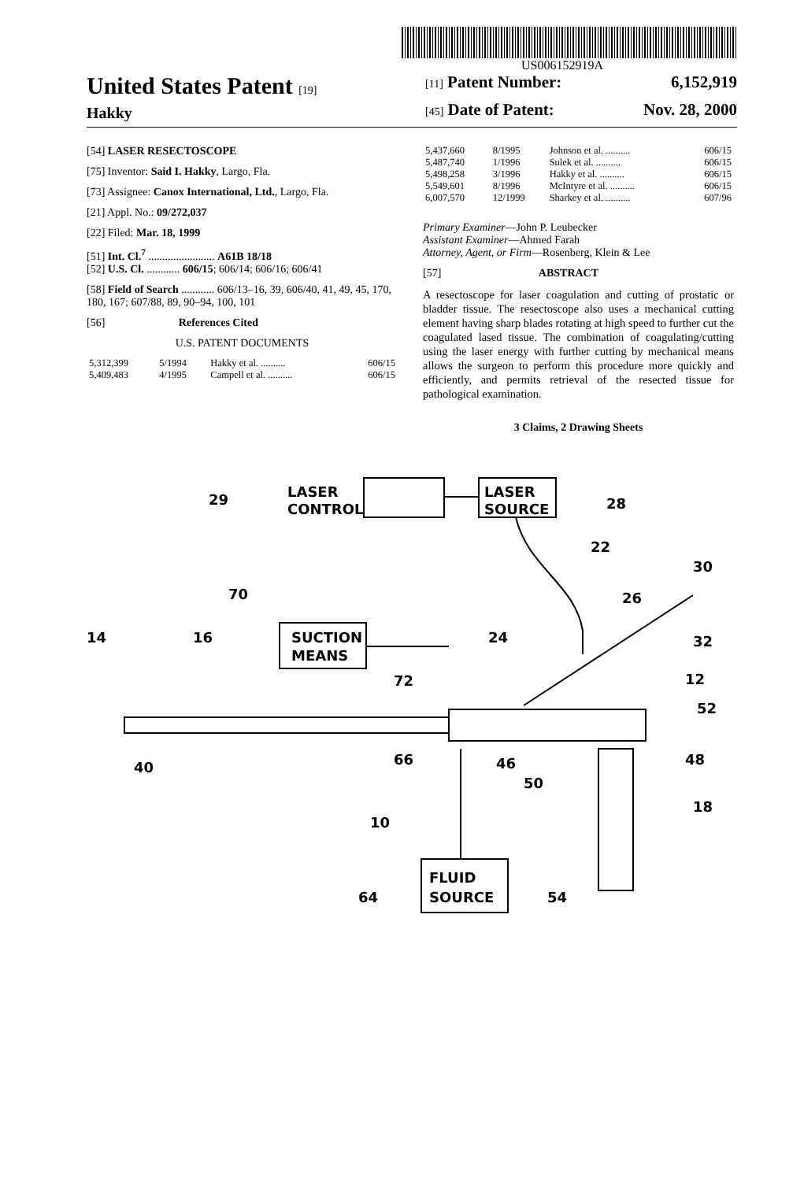US006152919A
United States Patent [19]
Hakky
[11] Patent Number: 6,152,919
[45] Date of Patent: Nov. 28, 2000
[54] LASER RESECTOSCOPE
[75] Inventor: Said I. Hakky, Largo, Fla.
[73] Assignee: Canox International, Ltd., Largo, Fla.
[21] Appl. No.: 09/272,037
[22] Filed: Mar. 18, 1999
[51] Int. Cl.<sup>7</sup> ........................ A61B 18/18
[52] U.S. Cl. ............ 606/15; 606/14; 606/16; 606/41
[58] Field of Search ............ 606/13–16, 39, 606/40, 41, 49, 45, 170, 180, 167; 607/88, 89, 90–94, 100, 101
[56] References Cited
U.S. PATENT DOCUMENTS
| 5,312,399 | 5/1994 | Hakky et al. .......... | 606/15 |
| 5,409,483 | 4/1995 | Campell et al. .......... | 606/15 |
| 5,437,660 | 8/1995 | Johnson et al. .......... | 606/15 |
| 5,487,740 | 1/1996 | Sulek et al. .......... | 606/15 |
| 5,498,258 | 3/1996 | Hakky et al. .......... | 606/15 |
| 5,549,601 | 8/1996 | McIntyre et al. .......... | 606/15 |
| 6,007,570 | 12/1999 | Sharkey et al. .......... | 607/96 |
Primary Examiner—John P. Leubecker
Assistant Examiner—Ahmed Farah
Attorney, Agent, or Firm—Rosenberg, Klein & Lee
[57] ABSTRACT
A resectoscope for laser coagulation and cutting of prostatic or bladder tissue. The resectoscope also uses a mechanical cutting element having sharp blades rotating at high speed to further cut the coagulated lased tissue. The combination of coagulating/cutting using the laser energy with further cutting by mechanical means allows the surgeon to perform this procedure more quickly and efficiently, and permits retrieval of the resected tissue for pathological examination.
3 Claims, 2 Drawing Sheets
LASER
CONTROL
LASER
SOURCE
SUCTION
MEANS
FLUID
SOURCE
29
28
22
30
26
70
14
16
24
32
72
12
52
40
66
46
50
48
18
10
64
54